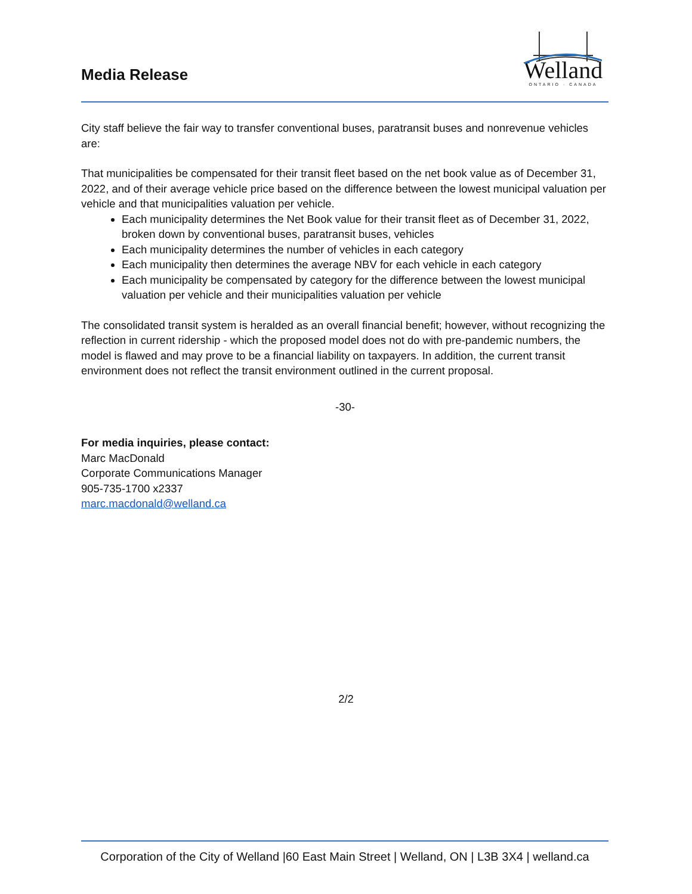Media Release
Welland
ONTARIO · CANADA
City staff believe the fair way to transfer conventional buses, paratransit buses and nonrevenue vehicles are:
That municipalities be compensated for their transit fleet based on the net book value as of December 31, 2022, and of their average vehicle price based on the difference between the lowest municipal valuation per vehicle and that municipalities valuation per vehicle.
Each municipality determines the Net Book value for their transit fleet as of December 31, 2022, broken down by conventional buses, paratransit buses, vehicles
Each municipality determines the number of vehicles in each category
Each municipality then determines the average NBV for each vehicle in each category
Each municipality be compensated by category for the difference between the lowest municipal valuation per vehicle and their municipalities valuation per vehicle
The consolidated transit system is heralded as an overall financial benefit; however, without recognizing the reflection in current ridership - which the proposed model does not do with pre-pandemic numbers, the model is flawed and may prove to be a financial liability on taxpayers. In addition, the current transit environment does not reflect the transit environment outlined in the current proposal.
-30-
For media inquiries, please contact:
Marc MacDonald
Corporate Communications Manager
905-735-1700 x2337
marc.macdonald@welland.ca
2/2
Corporation of the City of Welland |60 East Main Street | Welland, ON | L3B 3X4 | welland.ca